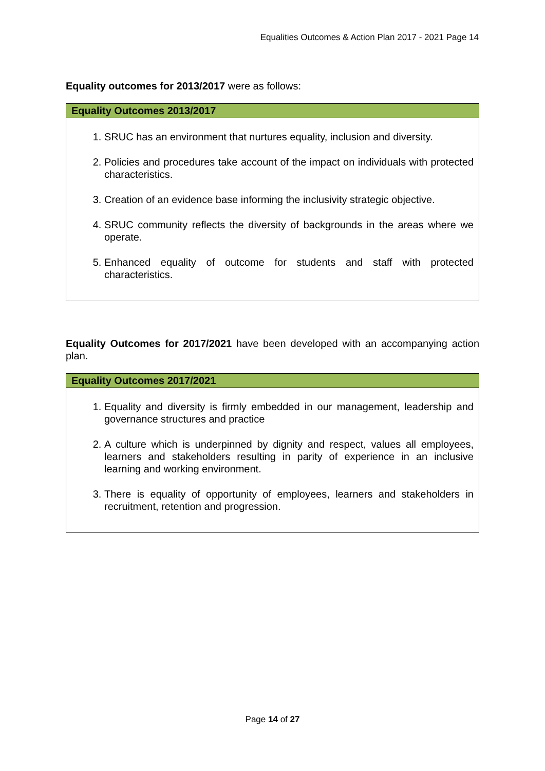Equalities Outcomes & Action Plan 2017 - 2021 Page 14
Equality outcomes for 2013/2017 were as follows:
| Equality Outcomes 2013/2017 |
| --- |
| 1. SRUC has an environment that nurtures equality, inclusion and diversity. 2. Policies and procedures take account of the impact on individuals with protected characteristics. 3. Creation of an evidence base informing the inclusivity strategic objective. 4. SRUC community reflects the diversity of backgrounds in the areas where we operate. 5. Enhanced equality of outcome for students and staff with protected characteristics. |
Equality Outcomes for 2017/2021 have been developed with an accompanying action plan.
| Equality Outcomes 2017/2021 |
| --- |
| 1. Equality and diversity is firmly embedded in our management, leadership and governance structures and practice 2. A culture which is underpinned by dignity and respect, values all employees, learners and stakeholders resulting in parity of experience in an inclusive learning and working environment. 3. There is equality of opportunity of employees, learners and stakeholders in recruitment, retention and progression. |
Page 14 of 27